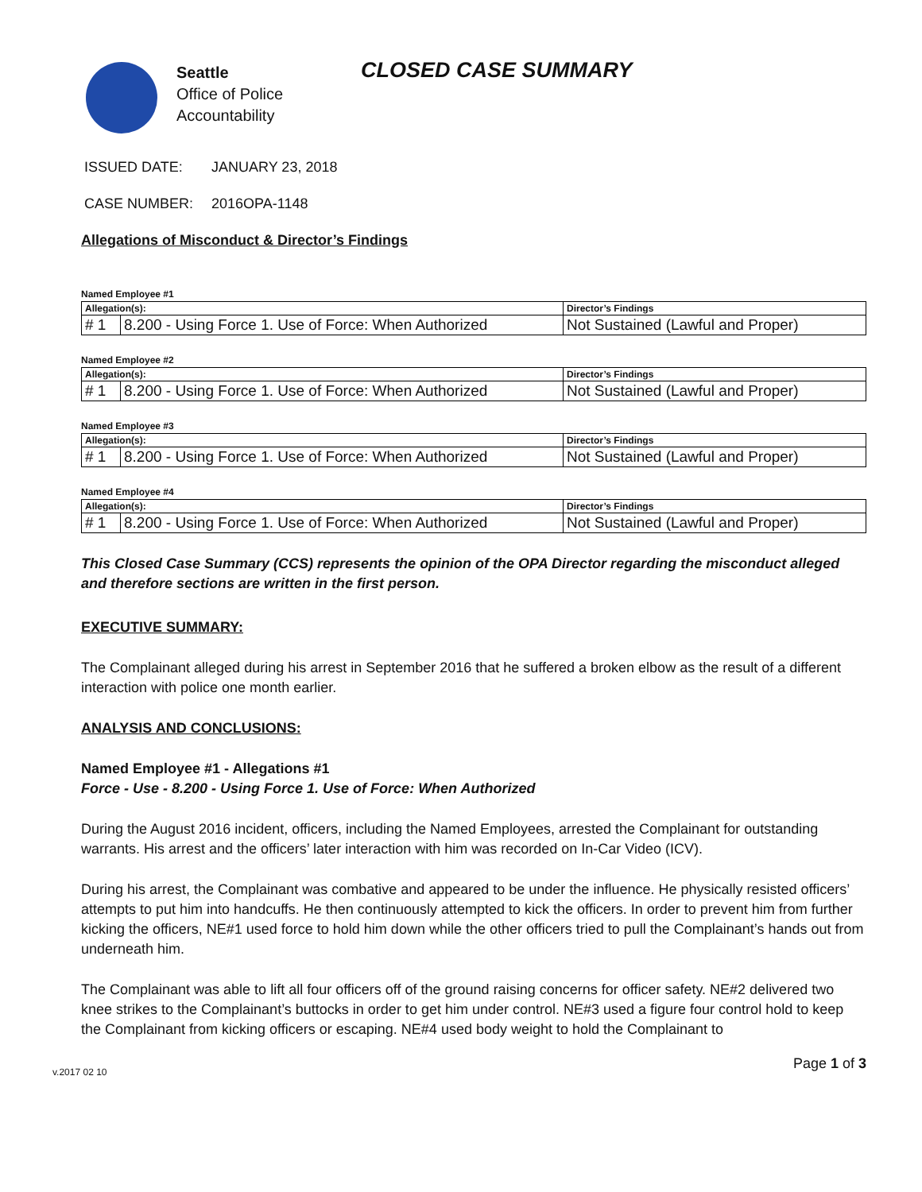Seattle
Office of Police
Accountability
CLOSED CASE SUMMARY
ISSUED DATE: JANUARY 23, 2018
CASE NUMBER: 2016OPA-1148
Allegations of Misconduct & Director’s Findings
Named Employee #1
| Allegation(s): | | Director’s Findings |
| --- | --- | --- |
| # 1 | 8.200 - Using Force 1. Use of Force: When Authorized | Not Sustained (Lawful and Proper) |
Named Employee #2
| Allegation(s): | | Director’s Findings |
| --- | --- | --- |
| # 1 | 8.200 - Using Force 1. Use of Force: When Authorized | Not Sustained (Lawful and Proper) |
Named Employee #3
| Allegation(s): | | Director’s Findings |
| --- | --- | --- |
| # 1 | 8.200 - Using Force 1. Use of Force: When Authorized | Not Sustained (Lawful and Proper) |
Named Employee #4
| Allegation(s): | | Director’s Findings |
| --- | --- | --- |
| # 1 | 8.200 - Using Force 1. Use of Force: When Authorized | Not Sustained (Lawful and Proper) |
This Closed Case Summary (CCS) represents the opinion of the OPA Director regarding the misconduct alleged and therefore sections are written in the first person.
EXECUTIVE SUMMARY:
The Complainant alleged during his arrest in September 2016 that he suffered a broken elbow as the result of a different interaction with police one month earlier.
ANALYSIS AND CONCLUSIONS:
Named Employee #1 - Allegations #1
Force - Use - 8.200 - Using Force 1. Use of Force: When Authorized
During the August 2016 incident, officers, including the Named Employees, arrested the Complainant for outstanding warrants. His arrest and the officers’ later interaction with him was recorded on In-Car Video (ICV).
During his arrest, the Complainant was combative and appeared to be under the influence. He physically resisted officers’ attempts to put him into handcuffs. He then continuously attempted to kick the officers. In order to prevent him from further kicking the officers, NE#1 used force to hold him down while the other officers tried to pull the Complainant’s hands out from underneath him.
The Complainant was able to lift all four officers off of the ground raising concerns for officer safety. NE#2 delivered two knee strikes to the Complainant’s buttocks in order to get him under control. NE#3 used a figure four control hold to keep the Complainant from kicking officers or escaping. NE#4 used body weight to hold the Complainant to
v.2017 02 10 Page 1 of 3